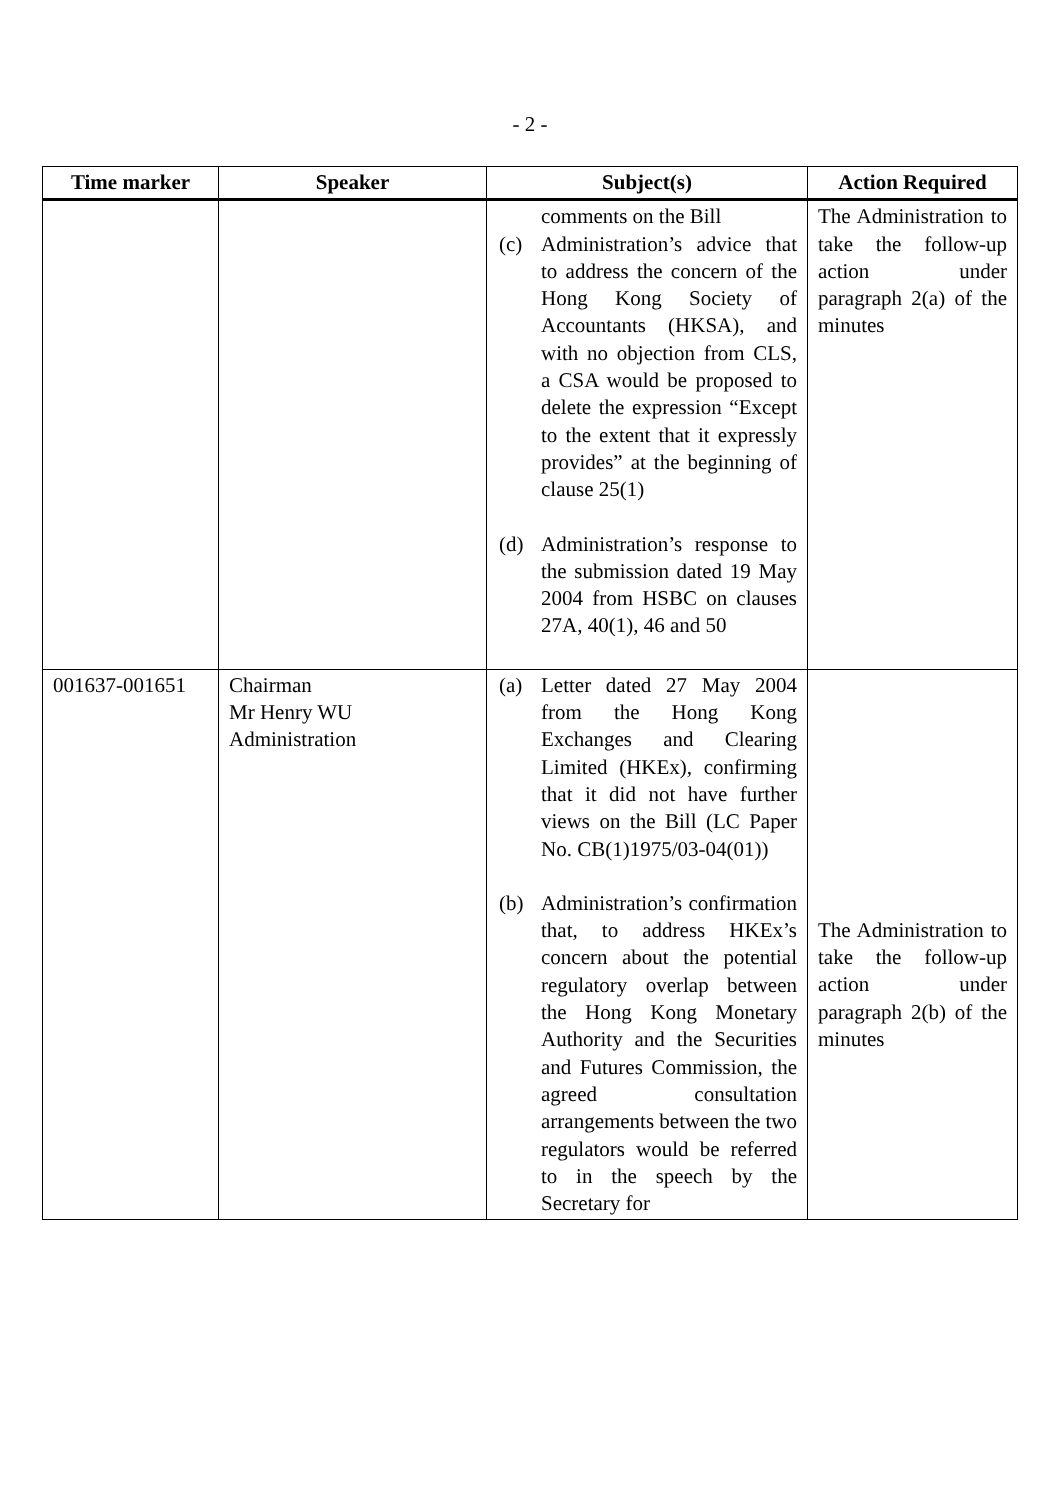- 2 -
| Time marker | Speaker | Subject(s) | Action Required |
| --- | --- | --- | --- |
| | | comments on the Bill (c) Administration’s advice that to address the concern of the Hong Kong Society of Accountants (HKSA), and with no objection from CLS, a CSA would be proposed to delete the expression “Except to the extent that it expressly provides” at the beginning of clause 25(1) (d) Administration’s response to the submission dated 19 May 2004 from HSBC on clauses 27A, 40(1), 46 and 50 | The Administration to take the follow-up action under paragraph 2(a) of the minutes |
| 001637-001651 | Chairman Mr Henry WU Administration | (a) Letter dated 27 May 2004 from the Hong Kong Exchanges and Clearing Limited (HKEx), confirming that it did not have further views on the Bill (LC Paper No. CB(1)1975/03-04(01)) (b) Administration’s confirmation that, to address HKEx’s concern about the potential regulatory overlap between the Hong Kong Monetary Authority and the Securities and Futures Commission, the agreed consultation arrangements between the two regulators would be referred to in the speech by the Secretary for | The Administration to take the follow-up action under paragraph 2(b) of the minutes |